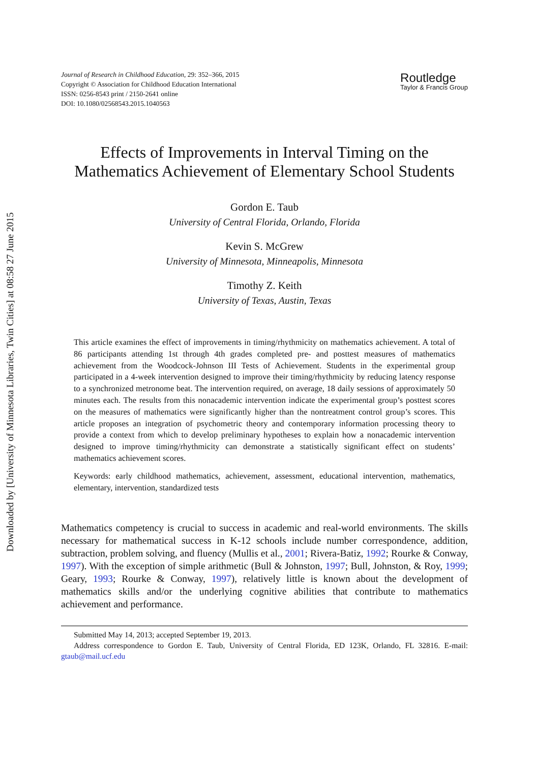Downloaded by [University of Minnesota Libraries, Twin Cities] at 08:58 27 June 2015
Journal of Research in Childhood Education, 29: 352–366, 2015
Copyright © Association for Childhood Education International
ISSN: 0256-8543 print / 2150-2641 online
DOI: 10.1080/02568543.2015.1040563
Routledge
Taylor & Francis Group
Effects of Improvements in Interval Timing on the
Mathematics Achievement of Elementary School Students
Gordon E. Taub
University of Central Florida, Orlando, Florida
Kevin S. McGrew
University of Minnesota, Minneapolis, Minnesota
Timothy Z. Keith
University of Texas, Austin, Texas
This article examines the effect of improvements in timing/rhythmicity on mathematics achievement. A total of 86 participants attending 1st through 4th grades completed pre- and posttest measures of mathematics achievement from the Woodcock-Johnson III Tests of Achievement. Students in the experimental group participated in a 4-week intervention designed to improve their timing/rhythmicity by reducing latency response to a synchronized metronome beat. The intervention required, on average, 18 daily sessions of approximately 50 minutes each. The results from this nonacademic intervention indicate the experimental group’s posttest scores on the measures of mathematics were significantly higher than the nontreatment control group’s scores. This article proposes an integration of psychometric theory and contemporary information processing theory to provide a context from which to develop preliminary hypotheses to explain how a nonacademic intervention designed to improve timing/rhythmicity can demonstrate a statistically significant effect on students’ mathematics achievement scores.
Keywords: early childhood mathematics, achievement, assessment, educational intervention, mathematics, elementary, intervention, standardized tests
Mathematics competency is crucial to success in academic and real-world environments. The skills necessary for mathematical success in K-12 schools include number correspondence, addition, subtraction, problem solving, and fluency (Mullis et al., 2001; Rivera-Batiz, 1992; Rourke & Conway, 1997). With the exception of simple arithmetic (Bull & Johnston, 1997; Bull, Johnston, & Roy, 1999; Geary, 1993; Rourke & Conway, 1997), relatively little is known about the development of mathematics skills and/or the underlying cognitive abilities that contribute to mathematics achievement and performance.
Submitted May 14, 2013; accepted September 19, 2013.
Address correspondence to Gordon E. Taub, University of Central Florida, ED 123K, Orlando, FL 32816. E-mail: gtaub@mail.ucf.edu